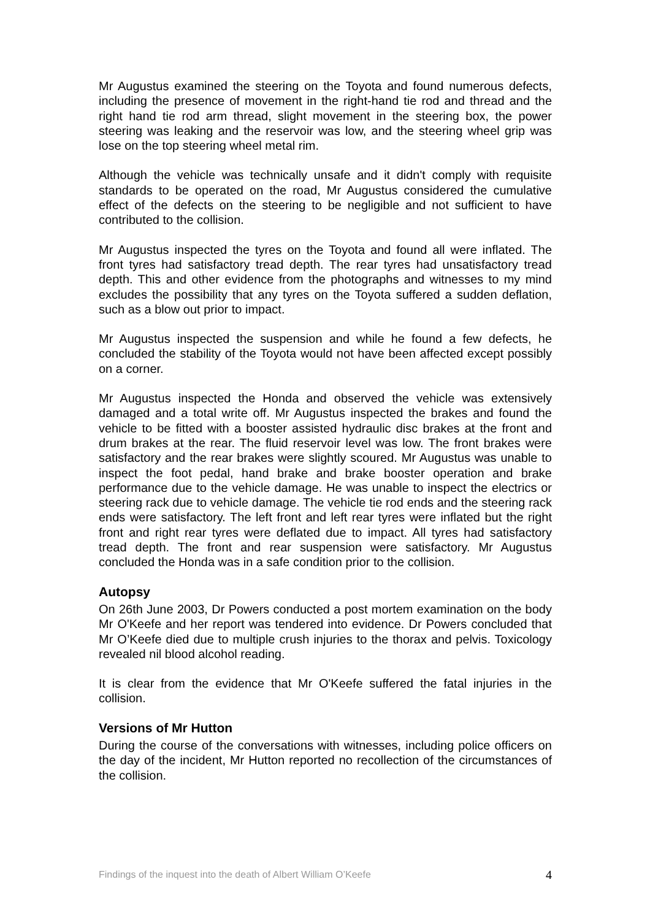Mr Augustus examined the steering on the Toyota and found numerous defects, including the presence of movement in the right-hand tie rod and thread and the right hand tie rod arm thread, slight movement in the steering box, the power steering was leaking and the reservoir was low, and the steering wheel grip was lose on the top steering wheel metal rim.
Although the vehicle was technically unsafe and it didn't comply with requisite standards to be operated on the road, Mr Augustus considered the cumulative effect of the defects on the steering to be negligible and not sufficient to have contributed to the collision.
Mr Augustus inspected the tyres on the Toyota and found all were inflated. The front tyres had satisfactory tread depth. The rear tyres had unsatisfactory tread depth. This and other evidence from the photographs and witnesses to my mind excludes the possibility that any tyres on the Toyota suffered a sudden deflation, such as a blow out prior to impact.
Mr Augustus inspected the suspension and while he found a few defects, he concluded the stability of the Toyota would not have been affected except possibly on a corner.
Mr Augustus inspected the Honda and observed the vehicle was extensively damaged and a total write off. Mr Augustus inspected the brakes and found the vehicle to be fitted with a booster assisted hydraulic disc brakes at the front and drum brakes at the rear. The fluid reservoir level was low. The front brakes were satisfactory and the rear brakes were slightly scoured. Mr Augustus was unable to inspect the foot pedal, hand brake and brake booster operation and brake performance due to the vehicle damage. He was unable to inspect the electrics or steering rack due to vehicle damage. The vehicle tie rod ends and the steering rack ends were satisfactory. The left front and left rear tyres were inflated but the right front and right rear tyres were deflated due to impact. All tyres had satisfactory tread depth. The front and rear suspension were satisfactory. Mr Augustus concluded the Honda was in a safe condition prior to the collision.
Autopsy
On 26th June 2003, Dr Powers conducted a post mortem examination on the body Mr O'Keefe and her report was tendered into evidence. Dr Powers concluded that Mr O’Keefe died due to multiple crush injuries to the thorax and pelvis. Toxicology revealed nil blood alcohol reading.
It is clear from the evidence that Mr O'Keefe suffered the fatal injuries in the collision.
Versions of Mr Hutton
During the course of the conversations with witnesses, including police officers on the day of the incident, Mr Hutton reported no recollection of the circumstances of the collision.
Findings of the inquest into the death of Albert William O’Keefe 4